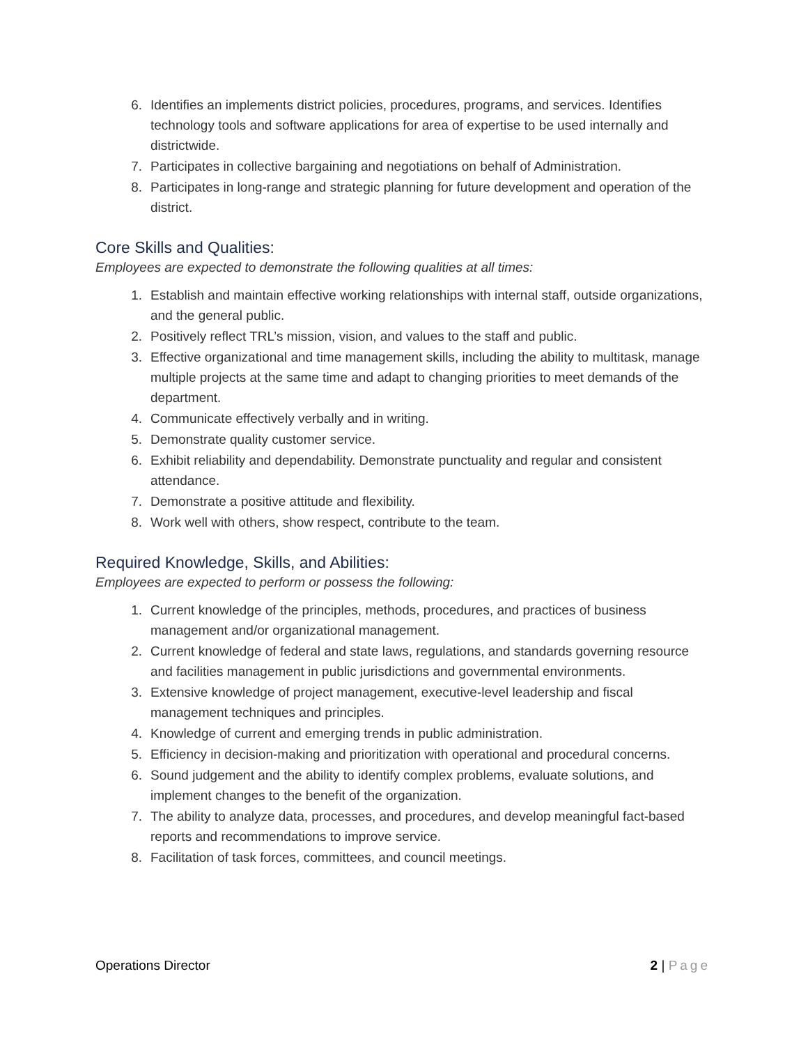6. Identifies an implements district policies, procedures, programs, and services. Identifies technology tools and software applications for area of expertise to be used internally and districtwide.
7. Participates in collective bargaining and negotiations on behalf of Administration.
8. Participates in long-range and strategic planning for future development and operation of the district.
Core Skills and Qualities:
Employees are expected to demonstrate the following qualities at all times:
1. Establish and maintain effective working relationships with internal staff, outside organizations, and the general public.
2. Positively reflect TRL’s mission, vision, and values to the staff and public.
3. Effective organizational and time management skills, including the ability to multitask, manage multiple projects at the same time and adapt to changing priorities to meet demands of the department.
4. Communicate effectively verbally and in writing.
5. Demonstrate quality customer service.
6. Exhibit reliability and dependability. Demonstrate punctuality and regular and consistent attendance.
7. Demonstrate a positive attitude and flexibility.
8. Work well with others, show respect, contribute to the team.
Required Knowledge, Skills, and Abilities:
Employees are expected to perform or possess the following:
1. Current knowledge of the principles, methods, procedures, and practices of business management and/or organizational management.
2. Current knowledge of federal and state laws, regulations, and standards governing resource and facilities management in public jurisdictions and governmental environments.
3. Extensive knowledge of project management, executive-level leadership and fiscal management techniques and principles.
4. Knowledge of current and emerging trends in public administration.
5. Efficiency in decision-making and prioritization with operational and procedural concerns.
6. Sound judgement and the ability to identify complex problems, evaluate solutions, and implement changes to the benefit of the organization.
7. The ability to analyze data, processes, and procedures, and develop meaningful fact-based reports and recommendations to improve service.
8. Facilitation of task forces, committees, and council meetings.
Operations Director 2 | Page